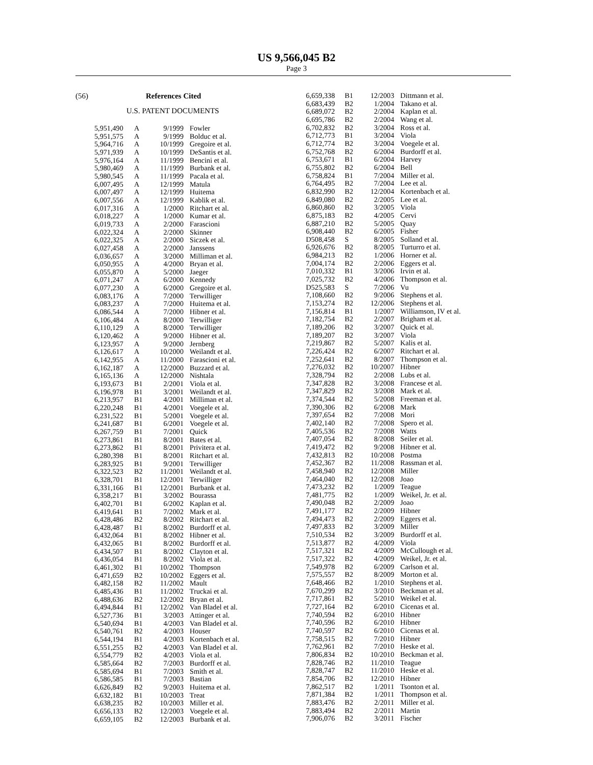US 9,566,045 B2
Page 3
(56) References Cited
U.S. PATENT DOCUMENTS
| 5,951,490 | A | 9/1999 | Fowler |
| 5,951,575 | A | 9/1999 | Bolduc et al. |
| 5,964,716 | A | 10/1999 | Gregoire et al. |
| 5,971,939 | A | 10/1999 | DeSantis et al. |
| 5,976,164 | A | 11/1999 | Bencini et al. |
| 5,980,469 | A | 11/1999 | Burbank et al. |
| 5,980,545 | A | 11/1999 | Pacala et al. |
| 6,007,495 | A | 12/1999 | Matula |
| 6,007,497 | A | 12/1999 | Huitema |
| 6,007,556 | A | 12/1999 | Kablik et al. |
| 6,017,316 | A | 1/2000 | Ritchart et al. |
| 6,018,227 | A | 1/2000 | Kumar et al. |
| 6,019,733 | A | 2/2000 | Farascioni |
| 6,022,324 | A | 2/2000 | Skinner |
| 6,022,325 | A | 2/2000 | Siczek et al. |
| 6,027,458 | A | 2/2000 | Janssens |
| 6,036,657 | A | 3/2000 | Milliman et al. |
| 6,050,955 | A | 4/2000 | Bryan et al. |
| 6,055,870 | A | 5/2000 | Jaeger |
| 6,071,247 | A | 6/2000 | Kennedy |
| 6,077,230 | A | 6/2000 | Gregoire et al. |
| 6,083,176 | A | 7/2000 | Terwilliger |
| 6,083,237 | A | 7/2000 | Huitema et al. |
| 6,086,544 | A | 7/2000 | Hibner et al. |
| 6,106,484 | A | 8/2000 | Terwilliger |
| 6,110,129 | A | 8/2000 | Terwilliger |
| 6,120,462 | A | 9/2000 | Hibner et al. |
| 6,123,957 | A | 9/2000 | Jernberg |
| 6,126,617 | A | 10/2000 | Weilandt et al. |
| 6,142,955 | A | 11/2000 | Farascioni et al. |
| 6,162,187 | A | 12/2000 | Buzzard et al. |
| 6,165,136 | A | 12/2000 | Nishtala |
| 6,193,673 | B1 | 2/2001 | Viola et al. |
| 6,196,978 | B1 | 3/2001 | Weilandt et al. |
| 6,213,957 | B1 | 4/2001 | Milliman et al. |
| 6,220,248 | B1 | 4/2001 | Voegele et al. |
| 6,231,522 | B1 | 5/2001 | Voegele et al. |
| 6,241,687 | B1 | 6/2001 | Voegele et al. |
| 6,267,759 | B1 | 7/2001 | Quick |
| 6,273,861 | B1 | 8/2001 | Bates et al. |
| 6,273,862 | B1 | 8/2001 | Privitera et al. |
| 6,280,398 | B1 | 8/2001 | Ritchart et al. |
| 6,283,925 | B1 | 9/2001 | Terwilliger |
| 6,322,523 | B2 | 11/2001 | Weilandt et al. |
| 6,328,701 | B1 | 12/2001 | Terwilliger |
| 6,331,166 | B1 | 12/2001 | Burbank et al. |
| 6,358,217 | B1 | 3/2002 | Bourassa |
| 6,402,701 | B1 | 6/2002 | Kaplan et al. |
| 6,419,641 | B1 | 7/2002 | Mark et al. |
| 6,428,486 | B2 | 8/2002 | Ritchart et al. |
| 6,428,487 | B1 | 8/2002 | Burdorff et al. |
| 6,432,064 | B1 | 8/2002 | Hibner et al. |
| 6,432,065 | B1 | 8/2002 | Burdorff et al. |
| 6,434,507 | B1 | 8/2002 | Clayton et al. |
| 6,436,054 | B1 | 8/2002 | Viola et al. |
| 6,461,302 | B1 | 10/2002 | Thompson |
| 6,471,659 | B2 | 10/2002 | Eggers et al. |
| 6,482,158 | B2 | 11/2002 | Mault |
| 6,485,436 | B1 | 11/2002 | Truckai et al. |
| 6,488,636 | B2 | 12/2002 | Bryan et al. |
| 6,494,844 | B1 | 12/2002 | Van Bladel et al. |
| 6,527,736 | B1 | 3/2003 | Attinger et al. |
| 6,540,694 | B1 | 4/2003 | Van Bladel et al. |
| 6,540,761 | B2 | 4/2003 | Houser |
| 6,544,194 | B1 | 4/2003 | Kortenbach et al. |
| 6,551,255 | B2 | 4/2003 | Van Bladel et al. |
| 6,554,779 | B2 | 4/2003 | Viola et al. |
| 6,585,664 | B2 | 7/2003 | Burdorff et al. |
| 6,585,694 | B1 | 7/2003 | Smith et al. |
| 6,586,585 | B1 | 7/2003 | Bastian |
| 6,626,849 | B2 | 9/2003 | Huitema et al. |
| 6,632,182 | B1 | 10/2003 | Treat |
| 6,638,235 | B2 | 10/2003 | Miller et al. |
| 6,656,133 | B2 | 12/2003 | Voegele et al. |
| 6,659,105 | B2 | 12/2003 | Burbank et al. |
| 6,659,338 | B1 | 12/2003 | Dittmann et al. |
| 6,683,439 | B2 | 1/2004 | Takano et al. |
| 6,689,072 | B2 | 2/2004 | Kaplan et al. |
| 6,695,786 | B2 | 2/2004 | Wang et al. |
| 6,702,832 | B2 | 3/2004 | Ross et al. |
| 6,712,773 | B1 | 3/2004 | Viola |
| 6,712,774 | B2 | 3/2004 | Voegele et al. |
| 6,752,768 | B2 | 6/2004 | Burdorff et al. |
| 6,753,671 | B1 | 6/2004 | Harvey |
| 6,755,802 | B2 | 6/2004 | Bell |
| 6,758,824 | B1 | 7/2004 | Miller et al. |
| 6,764,495 | B2 | 7/2004 | Lee et al. |
| 6,832,990 | B2 | 12/2004 | Kortenbach et al. |
| 6,849,080 | B2 | 2/2005 | Lee et al. |
| 6,860,860 | B2 | 3/2005 | Viola |
| 6,875,183 | B2 | 4/2005 | Cervi |
| 6,887,210 | B2 | 5/2005 | Quay |
| 6,908,440 | B2 | 6/2005 | Fisher |
| D508,458 | S | 8/2005 | Solland et al. |
| 6,926,676 | B2 | 8/2005 | Turturro et al. |
| 6,984,213 | B2 | 1/2006 | Horner et al. |
| 7,004,174 | B2 | 2/2006 | Eggers et al. |
| 7,010,332 | B1 | 3/2006 | Irvin et al. |
| 7,025,732 | B2 | 4/2006 | Thompson et al. |
| D525,583 | S | 7/2006 | Vu |
| 7,108,660 | B2 | 9/2006 | Stephens et al. |
| 7,153,274 | B2 | 12/2006 | Stephens et al. |
| 7,156,814 | B1 | 1/2007 | Williamson, IV et al. |
| 7,182,754 | B2 | 2/2007 | Brigham et al. |
| 7,189,206 | B2 | 3/2007 | Quick et al. |
| 7,189,207 | B2 | 3/2007 | Viola |
| 7,219,867 | B2 | 5/2007 | Kalis et al. |
| 7,226,424 | B2 | 6/2007 | Ritchart et al. |
| 7,252,641 | B2 | 8/2007 | Thompson et al. |
| 7,276,032 | B2 | 10/2007 | Hibner |
| 7,328,794 | B2 | 2/2008 | Lubs et al. |
| 7,347,828 | B2 | 3/2008 | Francese et al. |
| 7,347,829 | B2 | 3/2008 | Mark et al. |
| 7,374,544 | B2 | 5/2008 | Freeman et al. |
| 7,390,306 | B2 | 6/2008 | Mark |
| 7,397,654 | B2 | 7/2008 | Mori |
| 7,402,140 | B2 | 7/2008 | Spero et al. |
| 7,405,536 | B2 | 7/2008 | Watts |
| 7,407,054 | B2 | 8/2008 | Seiler et al. |
| 7,419,472 | B2 | 9/2008 | Hibner et al. |
| 7,432,813 | B2 | 10/2008 | Postma |
| 7,452,367 | B2 | 11/2008 | Rassman et al. |
| 7,458,940 | B2 | 12/2008 | Miller |
| 7,464,040 | B2 | 12/2008 | Joao |
| 7,473,232 | B2 | 1/2009 | Teague |
| 7,481,775 | B2 | 1/2009 | Weikel, Jr. et al. |
| 7,490,048 | B2 | 2/2009 | Joao |
| 7,491,177 | B2 | 2/2009 | Hibner |
| 7,494,473 | B2 | 2/2009 | Eggers et al. |
| 7,497,833 | B2 | 3/2009 | Miller |
| 7,510,534 | B2 | 3/2009 | Burdorff et al. |
| 7,513,877 | B2 | 4/2009 | Viola |
| 7,517,321 | B2 | 4/2009 | McCullough et al. |
| 7,517,322 | B2 | 4/2009 | Weikel, Jr. et al. |
| 7,549,978 | B2 | 6/2009 | Carlson et al. |
| 7,575,557 | B2 | 8/2009 | Morton et al. |
| 7,648,466 | B2 | 1/2010 | Stephens et al. |
| 7,670,299 | B2 | 3/2010 | Beckman et al. |
| 7,717,861 | B2 | 5/2010 | Weikel et al. |
| 7,727,164 | B2 | 6/2010 | Cicenas et al. |
| 7,740,594 | B2 | 6/2010 | Hibner |
| 7,740,596 | B2 | 6/2010 | Hibner |
| 7,740,597 | B2 | 6/2010 | Cicenas et al. |
| 7,758,515 | B2 | 7/2010 | Hibner |
| 7,762,961 | B2 | 7/2010 | Heske et al. |
| 7,806,834 | B2 | 10/2010 | Beckman et al. |
| 7,828,746 | B2 | 11/2010 | Teague |
| 7,828,747 | B2 | 11/2010 | Heske et al. |
| 7,854,706 | B2 | 12/2010 | Hibner |
| 7,862,517 | B2 | 1/2011 | Tsonton et al. |
| 7,871,384 | B2 | 1/2011 | Thompson et al. |
| 7,883,476 | B2 | 2/2011 | Miller et al. |
| 7,883,494 | B2 | 2/2011 | Martin |
| 7,906,076 | B2 | 3/2011 | Fischer |